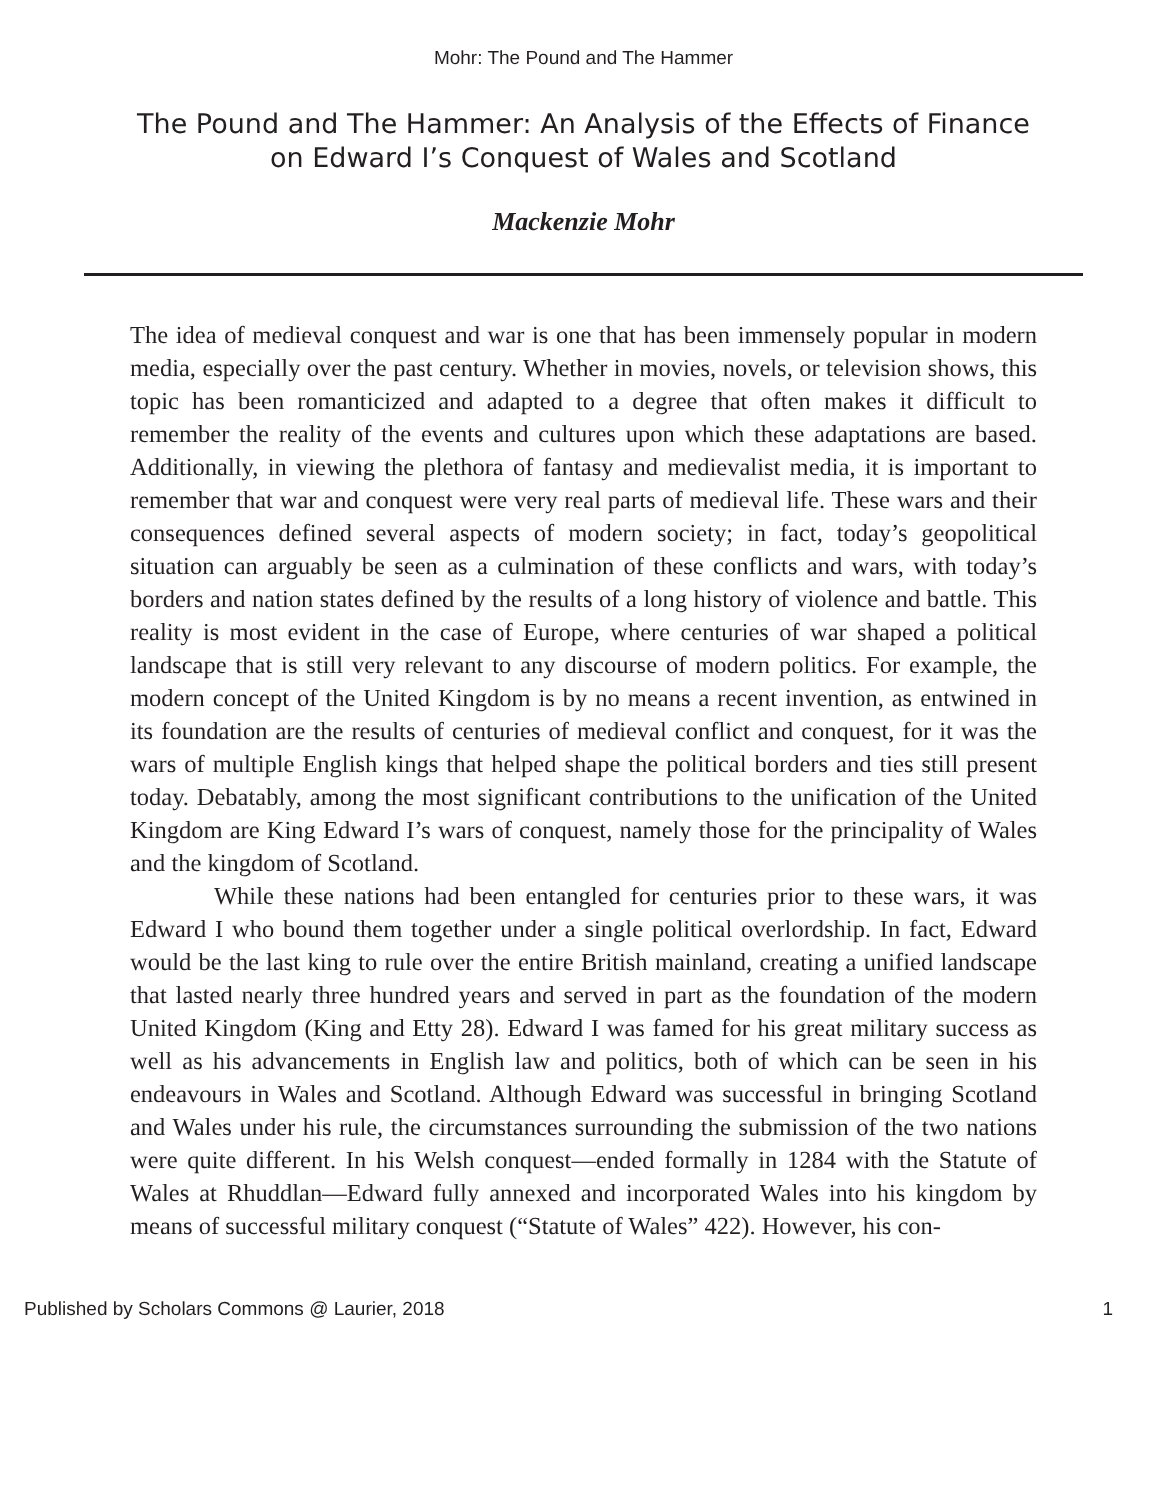Mohr: The Pound and The Hammer
The Pound and The Hammer: An Analysis of the Effects of Finance
on Edward I’s Conquest of Wales and Scotland
Mackenzie Mohr
The idea of medieval conquest and war is one that has been immensely popular in modern media, especially over the past century. Whether in movies, novels, or television shows, this topic has been romanticized and adapted to a degree that often makes it difficult to remember the reality of the events and cultures upon which these adaptations are based. Additionally, in viewing the plethora of fantasy and medievalist media, it is important to remember that war and conquest were very real parts of medieval life. These wars and their consequences defined several aspects of modern society; in fact, today’s geopolitical situation can arguably be seen as a culmination of these conflicts and wars, with today’s borders and nation states defined by the results of a long history of violence and battle. This reality is most evident in the case of Europe, where centuries of war shaped a political landscape that is still very relevant to any discourse of modern politics. For example, the modern concept of the United Kingdom is by no means a recent invention, as entwined in its foundation are the results of centuries of medieval conflict and conquest, for it was the wars of multiple English kings that helped shape the political borders and ties still present today. Debatably, among the most significant contributions to the unification of the United Kingdom are King Edward I’s wars of conquest, namely those for the principality of Wales and the kingdom of Scotland.
While these nations had been entangled for centuries prior to these wars, it was Edward I who bound them together under a single political overlordship. In fact, Edward would be the last king to rule over the entire British mainland, creating a unified landscape that lasted nearly three hundred years and served in part as the foundation of the modern United Kingdom (King and Etty 28). Edward I was famed for his great military success as well as his advancements in English law and politics, both of which can be seen in his endeavours in Wales and Scotland. Although Edward was successful in bringing Scotland and Wales under his rule, the circumstances surrounding the submission of the two nations were quite different. In his Welsh conquest—ended formally in 1284 with the Statute of Wales at Rhuddlan—Edward fully annexed and incorporated Wales into his kingdom by means of successful military conquest (“Statute of Wales” 422). However, his con-
Published by Scholars Commons @ Laurier, 2018 1